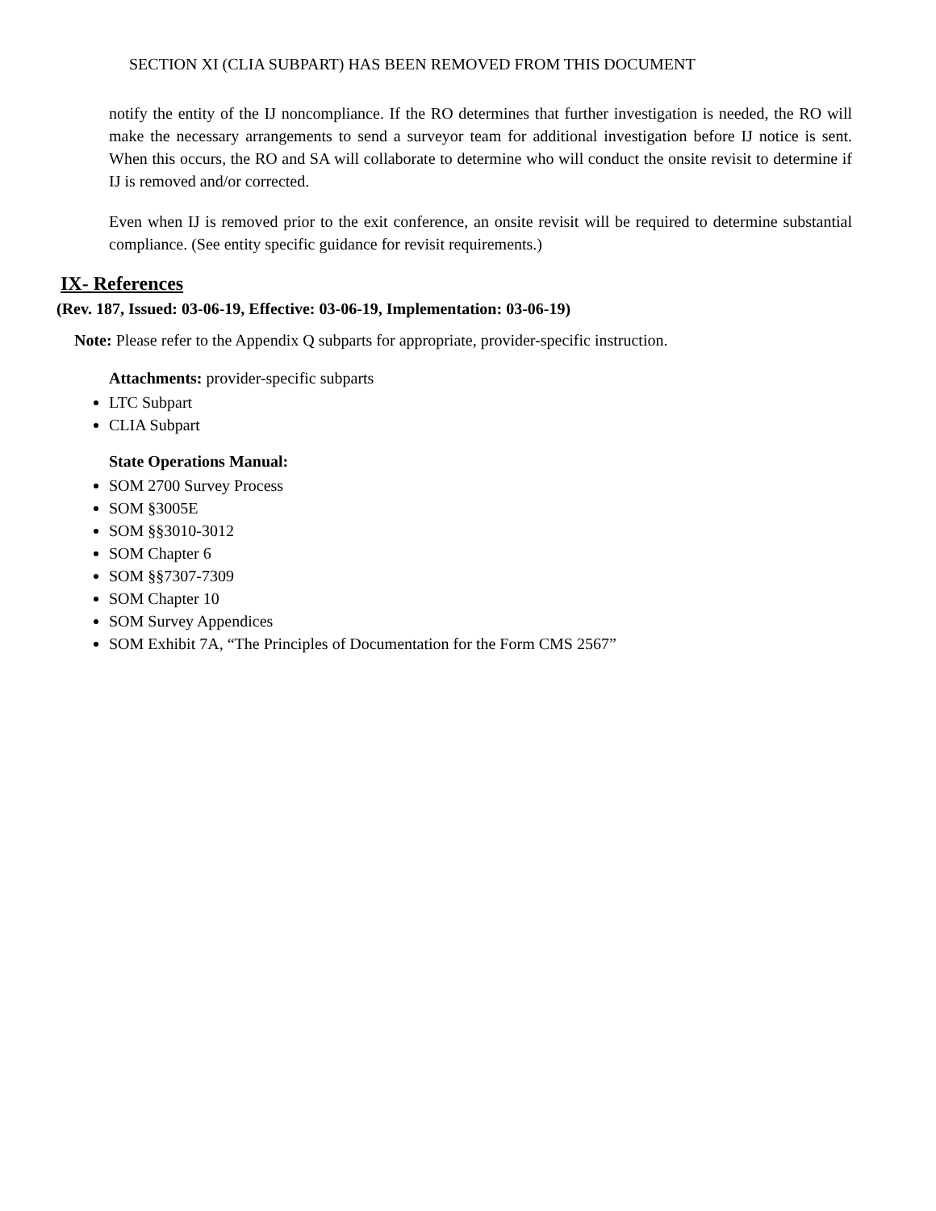SECTION XI (CLIA SUBPART) HAS BEEN REMOVED FROM THIS DOCUMENT
notify the entity of the IJ noncompliance. If the RO determines that further investigation is needed, the RO will make the necessary arrangements to send a surveyor team for additional investigation before IJ notice is sent. When this occurs, the RO and SA will collaborate to determine who will conduct the onsite revisit to determine if IJ is removed and/or corrected.
Even when IJ is removed prior to the exit conference, an onsite revisit will be required to determine substantial compliance. (See entity specific guidance for revisit requirements.)
IX- References
(Rev. 187, Issued: 03-06-19, Effective: 03-06-19, Implementation: 03-06-19)
Note: Please refer to the Appendix Q subparts for appropriate, provider-specific instruction.
Attachments: provider-specific subparts
LTC Subpart
CLIA Subpart
State Operations Manual:
SOM 2700 Survey Process
SOM §3005E
SOM §§3010-3012
SOM Chapter 6
SOM §§7307-7309
SOM Chapter 10
SOM Survey Appendices
SOM Exhibit 7A, “The Principles of Documentation for the Form CMS 2567”